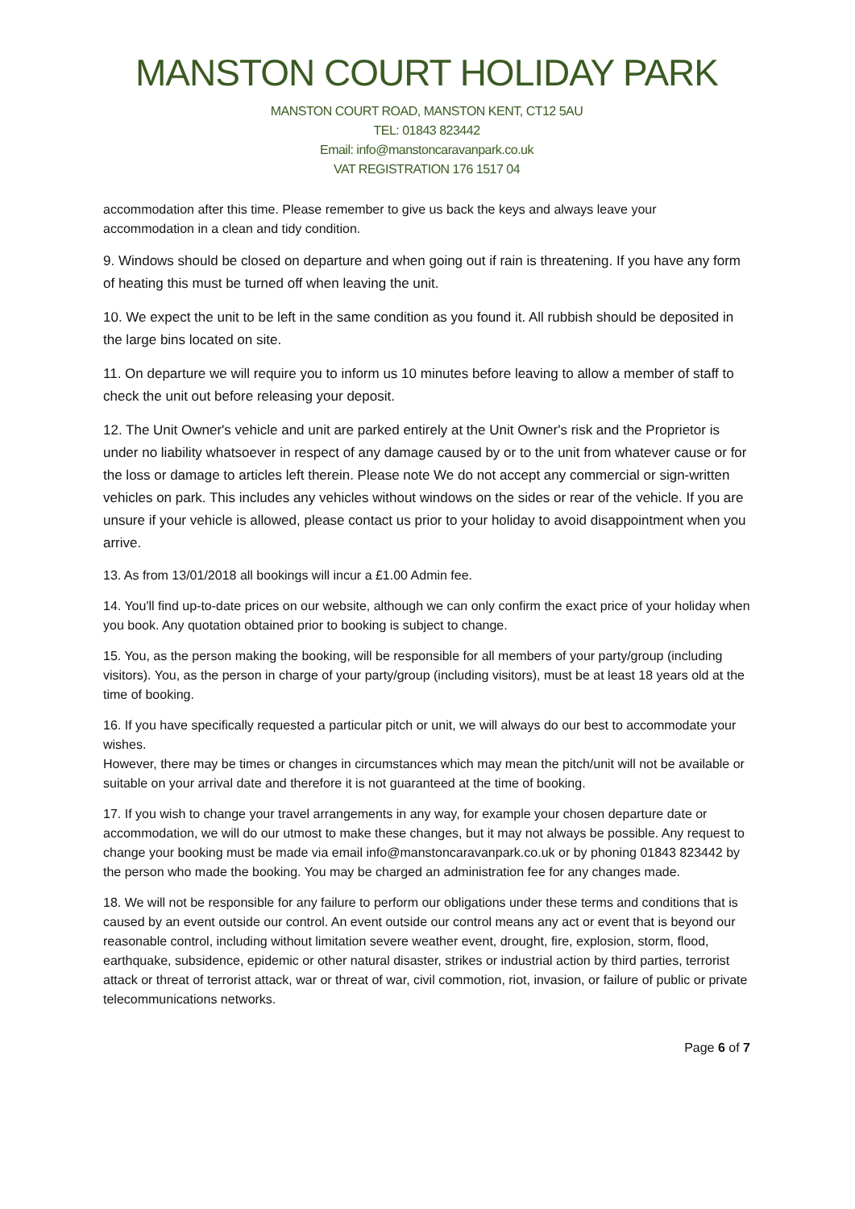MANSTON COURT HOLIDAY PARK
MANSTON COURT ROAD, MANSTON KENT, CT12 5AU
TEL: 01843 823442
Email: info@manstoncaravanpark.co.uk
VAT REGISTRATION 176 1517 04
accommodation after this time. Please remember to give us back the keys and always leave your accommodation in a clean and tidy condition.
9. Windows should be closed on departure and when going out if rain is threatening. If you have any form of heating this must be turned off when leaving the unit.
10. We expect the unit to be left in the same condition as you found it. All rubbish should be deposited in the large bins located on site.
11. On departure we will require you to inform us 10 minutes before leaving to allow a member of staff to check the unit out before releasing your deposit.
12. The Unit Owner's vehicle and unit are parked entirely at the Unit Owner's risk and the Proprietor is under no liability whatsoever in respect of any damage caused by or to the unit from whatever cause or for the loss or damage to articles left therein. Please note We do not accept any commercial or sign-written vehicles on park. This includes any vehicles without windows on the sides or rear of the vehicle. If you are unsure if your vehicle is allowed, please contact us prior to your holiday to avoid disappointment when you arrive.
13. As from 13/01/2018 all bookings will incur a £1.00 Admin fee.
14. You'll find up-to-date prices on our website, although we can only confirm the exact price of your holiday when you book. Any quotation obtained prior to booking is subject to change.
15. You, as the person making the booking, will be responsible for all members of your party/group (including visitors). You, as the person in charge of your party/group (including visitors), must be at least 18 years old at the time of booking.
16. If you have specifically requested a particular pitch or unit, we will always do our best to accommodate your wishes.
However, there may be times or changes in circumstances which may mean the pitch/unit will not be available or suitable on your arrival date and therefore it is not guaranteed at the time of booking.
17. If you wish to change your travel arrangements in any way, for example your chosen departure date or accommodation, we will do our utmost to make these changes, but it may not always be possible. Any request to change your booking must be made via email info@manstoncaravanpark.co.uk or by phoning 01843 823442 by the person who made the booking. You may be charged an administration fee for any changes made.
18. We will not be responsible for any failure to perform our obligations under these terms and conditions that is caused by an event outside our control. An event outside our control means any act or event that is beyond our reasonable control, including without limitation severe weather event, drought, fire, explosion, storm, flood, earthquake, subsidence, epidemic or other natural disaster, strikes or industrial action by third parties, terrorist attack or threat of terrorist attack, war or threat of war, civil commotion, riot, invasion, or failure of public or private telecommunications networks.
Page 6 of 7